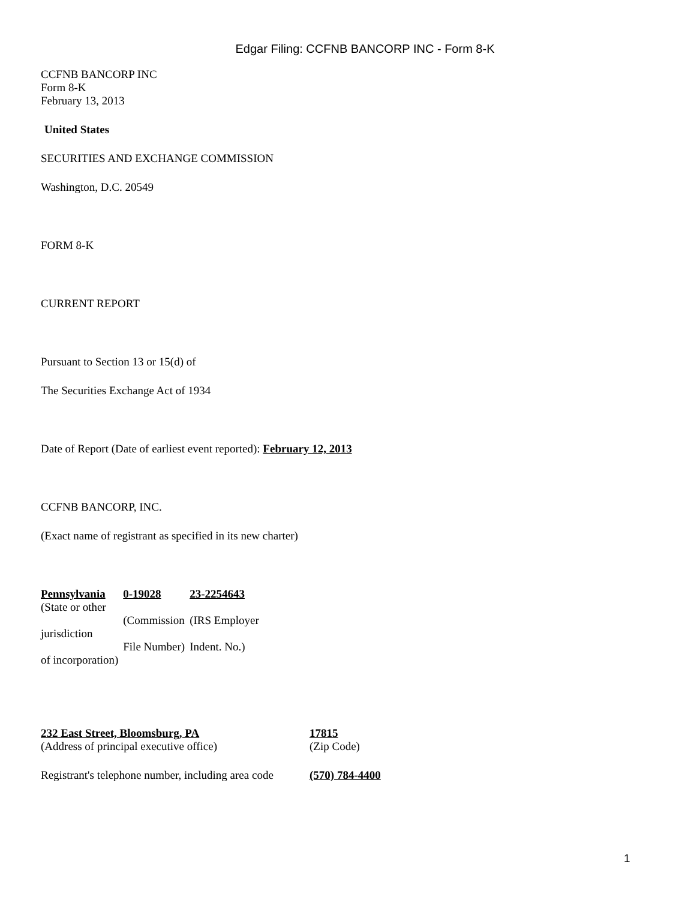Edgar Filing: CCFNB BANCORP INC - Form 8-K
CCFNB BANCORP INC
Form 8-K
February 13, 2013
United States
SECURITIES AND EXCHANGE COMMISSION
Washington, D.C. 20549
FORM 8-K
CURRENT REPORT
Pursuant to Section 13 or 15(d) of
The Securities Exchange Act of 1934
Date of Report (Date of earliest event reported): February 12, 2013
CCFNB BANCORP, INC.
(Exact name of registrant as specified in its new charter)
| Pennsylvania | 0-19028 | 23-2254643 |
| (State or other jurisdiction of incorporation) | (Commission File Number) | (IRS Employer Indent. No.) |
| 232 East Street, Bloomsburg, PA | 17815 |
| (Address of principal executive office) | (Zip Code) |
| Registrant's telephone number, including area code | (570) 784-4400 |
1